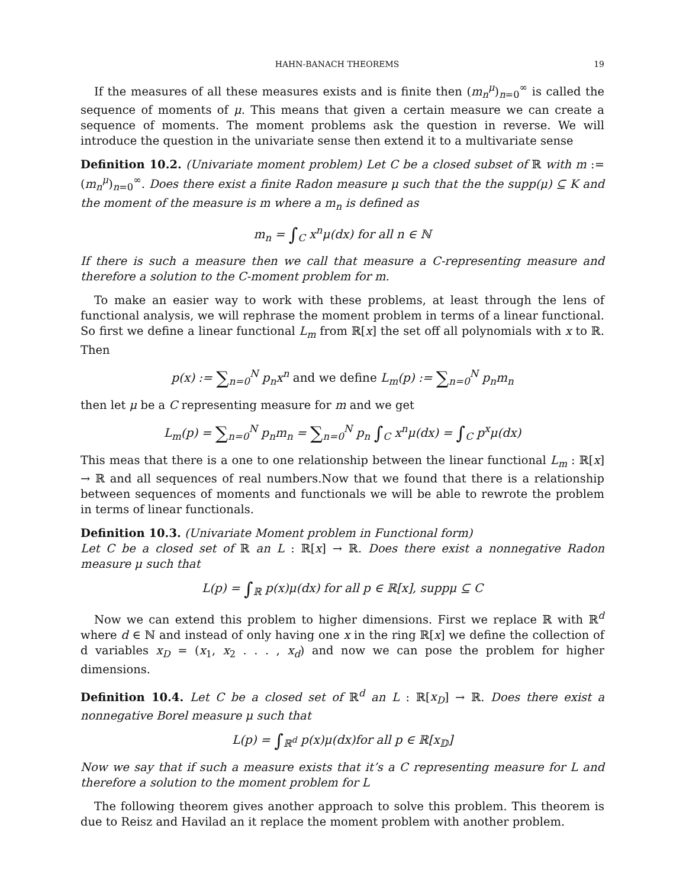HAHN-BANACH THEOREMS 19
If the measures of all these measures exists and is finite then (m<sub>n</sub><sup>μ</sup>)<sub>n=0</sub><sup>∞</sup> is called the sequence of moments of μ. This means that given a certain measure we can create a sequence of moments. The moment problems ask the question in reverse. We will introduce the question in the univariate sense then extend it to a multivariate sense
Definition 10.2. (Univariate moment problem) Let C be a closed subset of ℝ with m := (m<sub>n</sub><sup>μ</sup>)<sub>n=0</sub><sup>∞</sup>. Does there exist a finite Radon measure μ such that the the supp(μ) ⊆ K and the moment of the measure is m where a m<sub>n</sub> is defined as
m<sub>n</sub> = ∫<sub>C</sub> x<sup>n</sup>μ(dx) for all n ∈ ℕ
If there is such a measure then we call that measure a C-representing measure and therefore a solution to the C-moment problem for m.
To make an easier way to work with these problems, at least through the lens of functional analysis, we will rephrase the moment problem in terms of a linear functional. So first we define a linear functional L<sub>m</sub> from ℝ[x] the set off all polynomials with x to ℝ. Then
p(x) := ∑<sub>n=0</sub><sup>N</sup> p<sub>n</sub>x<sup>n</sup> and we define L<sub>m</sub>(p) := ∑<sub>n=0</sub><sup>N</sup> p<sub>n</sub>m<sub>n</sub>
then let μ be a C representing measure for m and we get
L<sub>m</sub>(p) = ∑<sub>n=0</sub><sup>N</sup> p<sub>n</sub>m<sub>n</sub> = ∑<sub>n=0</sub><sup>N</sup> p<sub>n</sub> ∫<sub>C</sub> x<sup>n</sup>μ(dx) = ∫<sub>C</sub> p<sup>x</sup>μ(dx)
This meas that there is a one to one relationship between the linear functional L<sub>m</sub> : ℝ[x] → ℝ and all sequences of real numbers.Now that we found that there is a relationship between sequences of moments and functionals we will be able to rewrote the problem in terms of linear functionals.
Definition 10.3. (Univariate Moment problem in Functional form)
Let C be a closed set of ℝ an L : ℝ[x] → ℝ. Does there exist a nonnegative Radon measure μ such that
L(p) = ∫<sub>ℝ</sub> p(x)μ(dx) for all p ∈ ℝ[x], suppμ ⊆ C
Now we can extend this problem to higher dimensions. First we replace ℝ with ℝ<sup>d</sup> where d ∈ ℕ and instead of only having one x in the ring ℝ[x] we define the collection of d variables x<sub>D</sub> = (x<sub>1</sub>, x<sub>2</sub> . . . , x<sub>d</sub>) and now we can pose the problem for higher dimensions.
Definition 10.4. Let C be a closed set of ℝ<sup>d</sup> an L : ℝ[x<sub>D</sub>] → ℝ. Does there exist a nonnegative Borel measure μ such that
L(p) = ∫<sub>ℝ<sup>d</sup></sub> p(x)μ(dx)for all p ∈ ℝ[x<sub>𝔻</sub>]
Now we say that if such a measure exists that it’s a C representing measure for L and therefore a solution to the moment problem for L
The following theorem gives another approach to solve this problem. This theorem is due to Reisz and Havilad an it replace the moment problem with another problem.